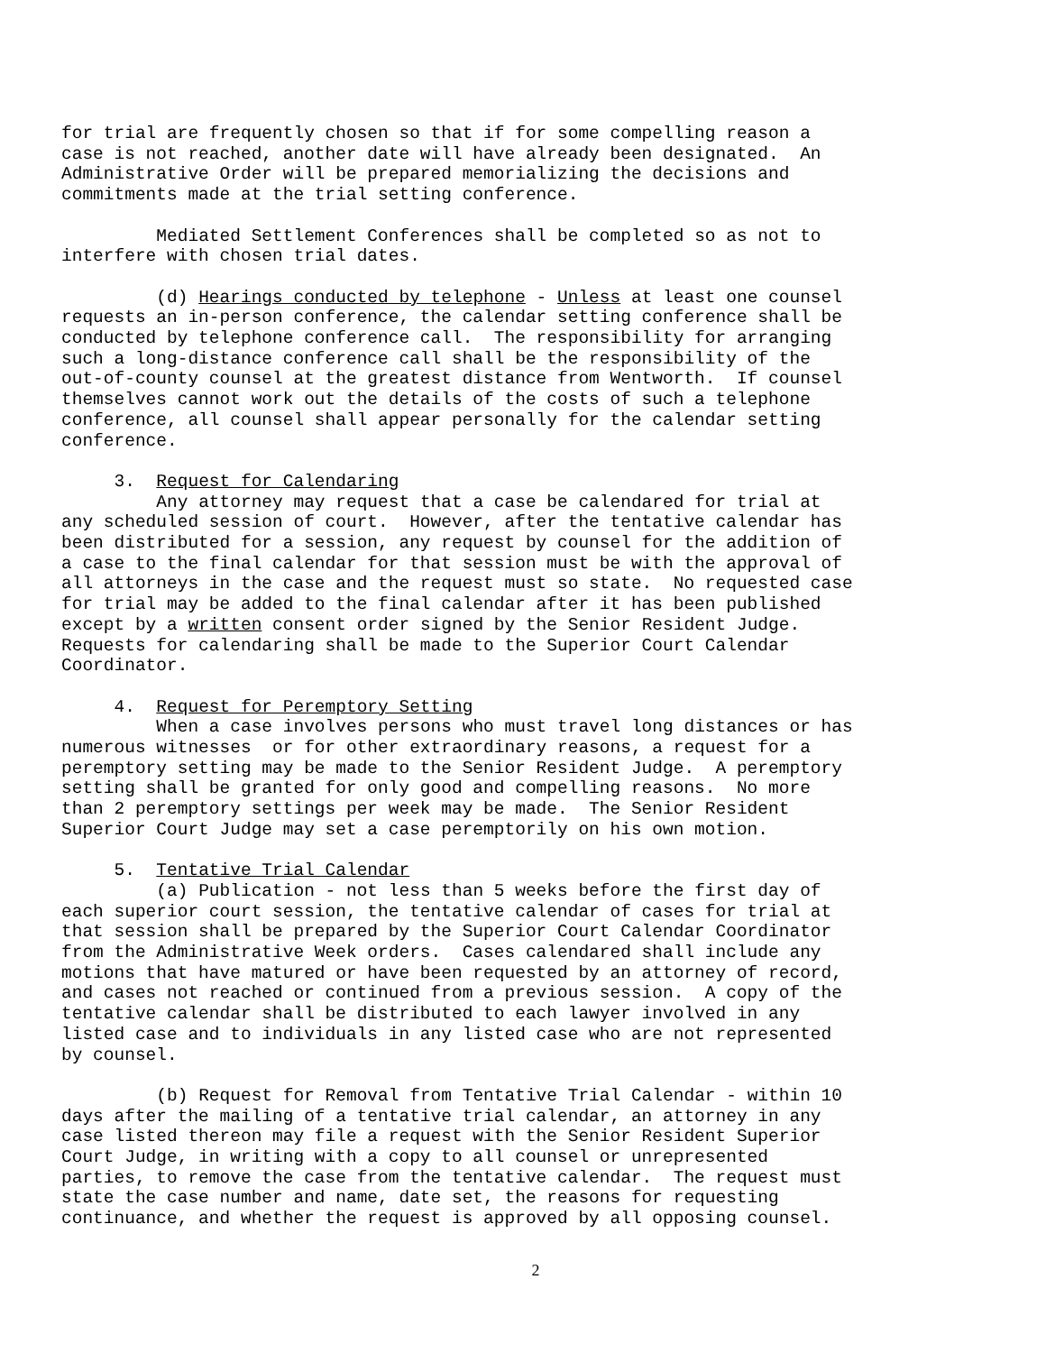for trial are frequently chosen so that if for some compelling reason a case is not reached, another date will have already been designated. An Administrative Order will be prepared memorializing the decisions and commitments made at the trial setting conference.
Mediated Settlement Conferences shall be completed so as not to interfere with chosen trial dates.
(d) Hearings conducted by telephone - Unless at least one counsel requests an in-person conference, the calendar setting conference shall be conducted by telephone conference call. The responsibility for arranging such a long-distance conference call shall be the responsibility of the out-of-county counsel at the greatest distance from Wentworth. If counsel themselves cannot work out the details of the costs of such a telephone conference, all counsel shall appear personally for the calendar setting conference.
3. Request for Calendaring
Any attorney may request that a case be calendared for trial at any scheduled session of court. However, after the tentative calendar has been distributed for a session, any request by counsel for the addition of a case to the final calendar for that session must be with the approval of all attorneys in the case and the request must so state. No requested case for trial may be added to the final calendar after it has been published except by a written consent order signed by the Senior Resident Judge. Requests for calendaring shall be made to the Superior Court Calendar Coordinator.
4. Request for Peremptory Setting
When a case involves persons who must travel long distances or has numerous witnesses or for other extraordinary reasons, a request for a peremptory setting may be made to the Senior Resident Judge. A peremptory setting shall be granted for only good and compelling reasons. No more than 2 peremptory settings per week may be made. The Senior Resident Superior Court Judge may set a case peremptorily on his own motion.
5. Tentative Trial Calendar
(a) Publication - not less than 5 weeks before the first day of each superior court session, the tentative calendar of cases for trial at that session shall be prepared by the Superior Court Calendar Coordinator from the Administrative Week orders. Cases calendared shall include any motions that have matured or have been requested by an attorney of record, and cases not reached or continued from a previous session. A copy of the tentative calendar shall be distributed to each lawyer involved in any listed case and to individuals in any listed case who are not represented by counsel.
(b) Request for Removal from Tentative Trial Calendar - within 10 days after the mailing of a tentative trial calendar, an attorney in any case listed thereon may file a request with the Senior Resident Superior Court Judge, in writing with a copy to all counsel or unrepresented parties, to remove the case from the tentative calendar. The request must state the case number and name, date set, the reasons for requesting continuance, and whether the request is approved by all opposing counsel.
2